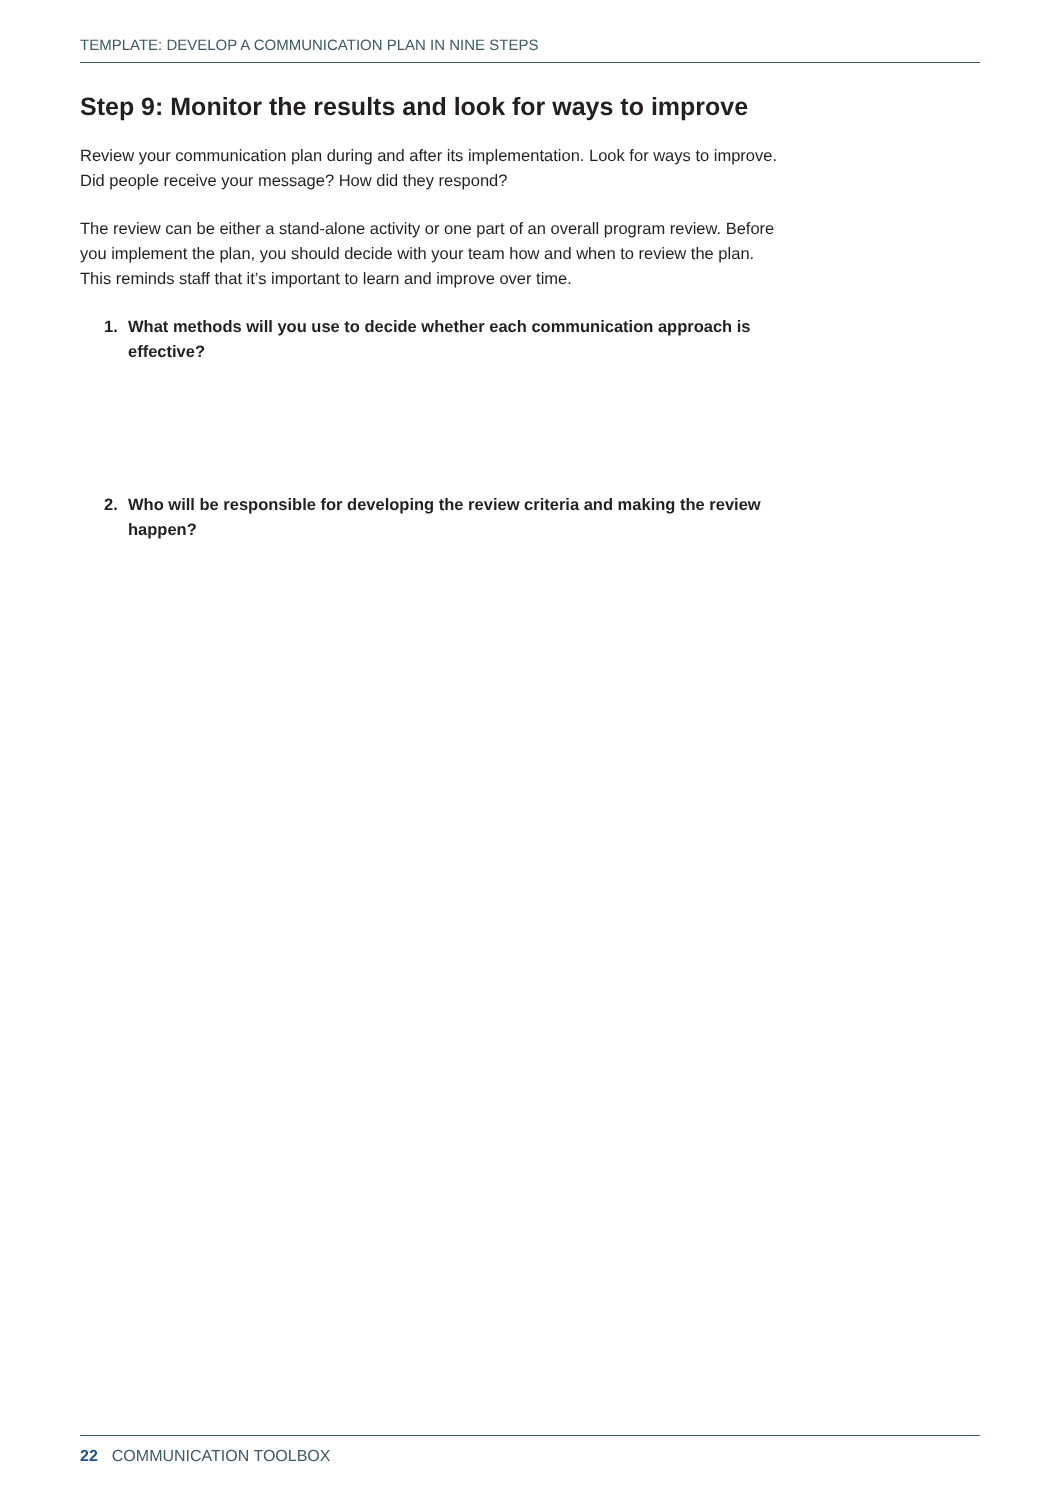TEMPLATE: DEVELOP A COMMUNICATION PLAN IN NINE STEPS
Step 9: Monitor the results and look for ways to improve
Review your communication plan during and after its implementation. Look for ways to improve. Did people receive your message? How did they respond?
The review can be either a stand-alone activity or one part of an overall program review. Before you implement the plan, you should decide with your team how and when to review the plan. This reminds staff that it’s important to learn and improve over time.
1. What methods will you use to decide whether each communication approach is effective?
2. Who will be responsible for developing the review criteria and making the review happen?
22 COMMUNICATION TOOLBOX